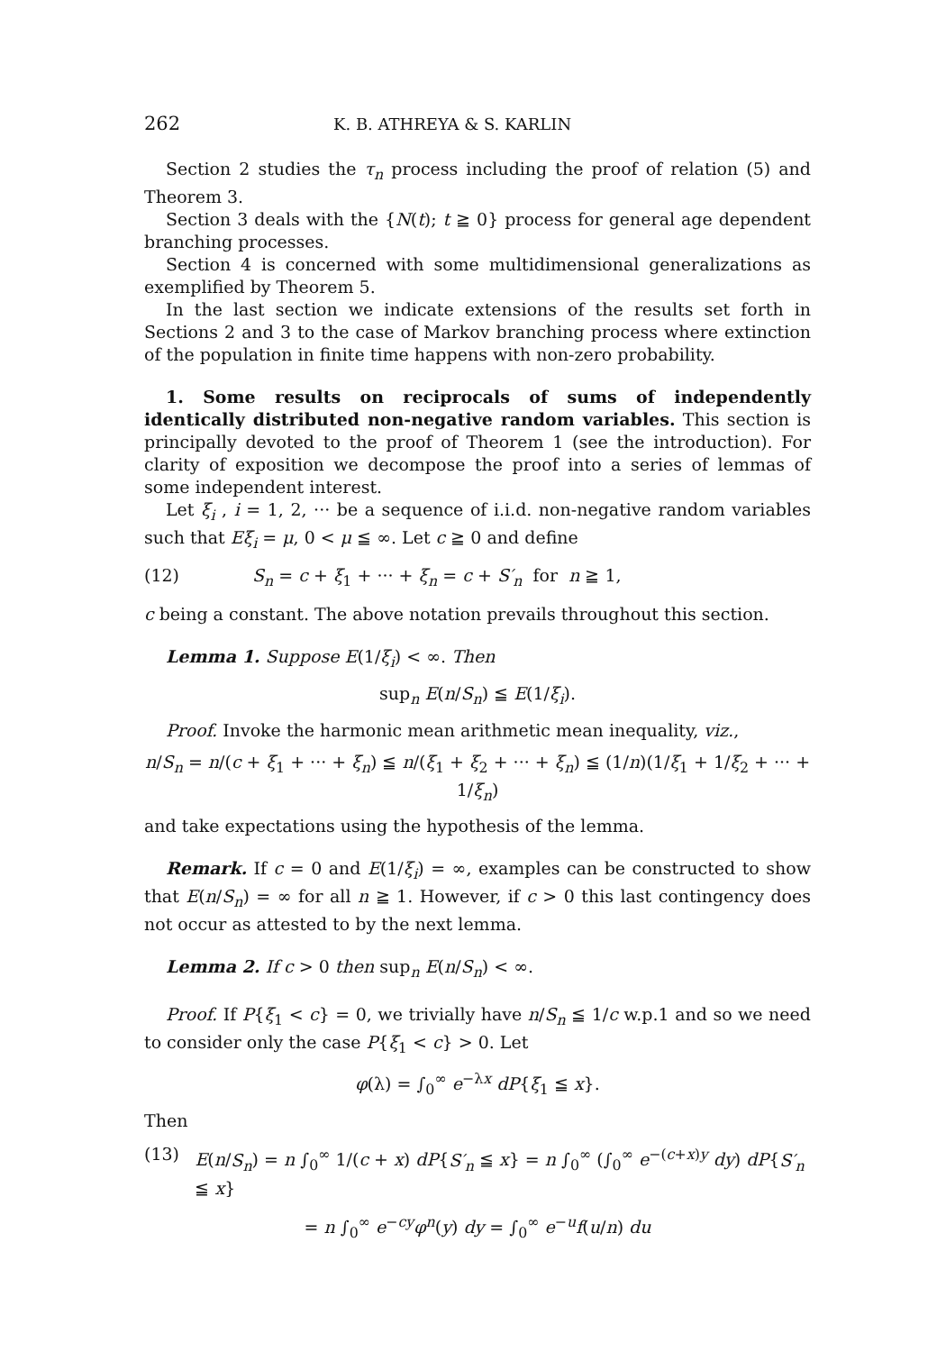262 K. B. ATHREYA & S. KARLIN
Section 2 studies the τ<sub>n</sub> process including the proof of relation (5) and Theorem 3.
Section 3 deals with the {N(t); t ≧ 0} process for general age dependent branching processes.
Section 4 is concerned with some multidimensional generalizations as exemplified by Theorem 5.
In the last section we indicate extensions of the results set forth in Sections 2 and 3 to the case of Markov branching process where extinction of the population in finite time happens with non-zero probability.
1. Some results on reciprocals of sums of independently identically distributed non-negative random variables. This section is principally devoted to the proof of Theorem 1 (see the introduction). For clarity of exposition we decompose the proof into a series of lemmas of some independent interest.
Let ξ<sub>i</sub> , i = 1, 2, ··· be a sequence of i.i.d. non-negative random variables such that Eξ<sub>i</sub> = μ, 0 < μ ≦ ∞. Let c ≧ 0 and define
(12) S<sub>n</sub> = c + ξ<sub>1</sub> + ··· + ξ<sub>n</sub> = c + S′<sub>n</sub> for n ≧ 1,
c being a constant. The above notation prevails throughout this section.
Lemma 1. Suppose E(1/ξ<sub>i</sub>) < ∞. Then
sup<sub>n</sub> E(n/S<sub>n</sub>) ≦ E(1/ξ<sub>i</sub>).
Proof. Invoke the harmonic mean arithmetic mean inequality, viz.,
n/S<sub>n</sub> = n/(c + ξ<sub>1</sub> + ··· + ξ<sub>n</sub>) ≦ n/(ξ<sub>1</sub> + ξ<sub>2</sub> + ··· + ξ<sub>n</sub>) ≦ (1/n)(1/ξ<sub>1</sub> + 1/ξ<sub>2</sub> + ··· + 1/ξ<sub>n</sub>)
and take expectations using the hypothesis of the lemma.
Remark. If c = 0 and E(1/ξ<sub>i</sub>) = ∞, examples can be constructed to show that E(n/S<sub>n</sub>) = ∞ for all n ≧ 1. However, if c > 0 this last contingency does not occur as attested to by the next lemma.
Lemma 2. If c > 0 then sup<sub>n</sub> E(n/S<sub>n</sub>) < ∞.
Proof. If P{ξ<sub>1</sub> < c} = 0, we trivially have n/S<sub>n</sub> ≦ 1/c w.p.1 and so we need to consider only the case P{ξ<sub>1</sub> < c} > 0. Let
φ(λ) = ∫<sub>0</sub><sup>∞</sup> e<sup>−λx</sup> dP{ξ<sub>1</sub> ≦ x}.
Then
(13) E(n/S<sub>n</sub>) = n ∫<sub>0</sub><sup>∞</sup> 1/(c + x) dP{S′<sub>n</sub> ≦ x} = n ∫<sub>0</sub><sup>∞</sup> (∫<sub>0</sub><sup>∞</sup> e<sup>−(c+x)y</sup> dy) dP{S′<sub>n</sub> ≦ x}
= n ∫<sub>0</sub><sup>∞</sup> e<sup>−cy</sup>φ<sup>n</sup>(y) dy = ∫<sub>0</sub><sup>∞</sup> e<sup>−u</sup>f(u/n) du